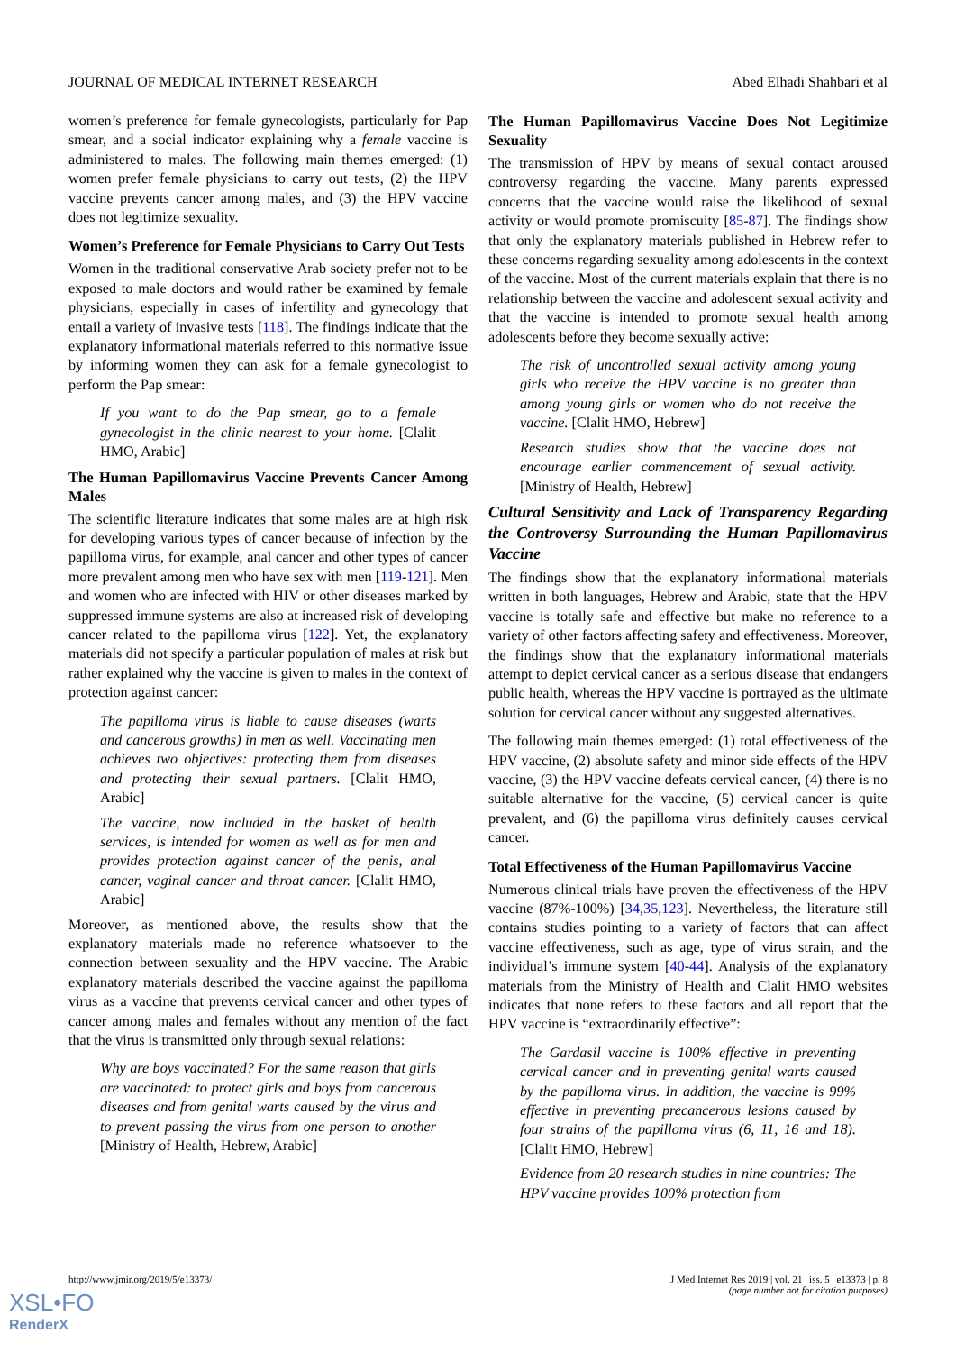JOURNAL OF MEDICAL INTERNET RESEARCH Abed Elhadi Shahbari et al
women’s preference for female gynecologists, particularly for Pap smear, and a social indicator explaining why a female vaccine is administered to males. The following main themes emerged: (1) women prefer female physicians to carry out tests, (2) the HPV vaccine prevents cancer among males, and (3) the HPV vaccine does not legitimize sexuality.
Women’s Preference for Female Physicians to Carry Out Tests
Women in the traditional conservative Arab society prefer not to be exposed to male doctors and would rather be examined by female physicians, especially in cases of infertility and gynecology that entail a variety of invasive tests [118]. The findings indicate that the explanatory informational materials referred to this normative issue by informing women they can ask for a female gynecologist to perform the Pap smear:
If you want to do the Pap smear, go to a female gynecologist in the clinic nearest to your home. [Clalit HMO, Arabic]
The Human Papillomavirus Vaccine Prevents Cancer Among Males
The scientific literature indicates that some males are at high risk for developing various types of cancer because of infection by the papilloma virus, for example, anal cancer and other types of cancer more prevalent among men who have sex with men [119-121]. Men and women who are infected with HIV or other diseases marked by suppressed immune systems are also at increased risk of developing cancer related to the papilloma virus [122]. Yet, the explanatory materials did not specify a particular population of males at risk but rather explained why the vaccine is given to males in the context of protection against cancer:
The papilloma virus is liable to cause diseases (warts and cancerous growths) in men as well. Vaccinating men achieves two objectives: protecting them from diseases and protecting their sexual partners. [Clalit HMO, Arabic]
The vaccine, now included in the basket of health services, is intended for women as well as for men and provides protection against cancer of the penis, anal cancer, vaginal cancer and throat cancer. [Clalit HMO, Arabic]
Moreover, as mentioned above, the results show that the explanatory materials made no reference whatsoever to the connection between sexuality and the HPV vaccine. The Arabic explanatory materials described the vaccine against the papilloma virus as a vaccine that prevents cervical cancer and other types of cancer among males and females without any mention of the fact that the virus is transmitted only through sexual relations:
Why are boys vaccinated? For the same reason that girls are vaccinated: to protect girls and boys from cancerous diseases and from genital warts caused by the virus and to prevent passing the virus from one person to another [Ministry of Health, Hebrew, Arabic]
The Human Papillomavirus Vaccine Does Not Legitimize Sexuality
The transmission of HPV by means of sexual contact aroused controversy regarding the vaccine. Many parents expressed concerns that the vaccine would raise the likelihood of sexual activity or would promote promiscuity [85-87]. The findings show that only the explanatory materials published in Hebrew refer to these concerns regarding sexuality among adolescents in the context of the vaccine. Most of the current materials explain that there is no relationship between the vaccine and adolescent sexual activity and that the vaccine is intended to promote sexual health among adolescents before they become sexually active:
The risk of uncontrolled sexual activity among young girls who receive the HPV vaccine is no greater than among young girls or women who do not receive the vaccine. [Clalit HMO, Hebrew]
Research studies show that the vaccine does not encourage earlier commencement of sexual activity. [Ministry of Health, Hebrew]
Cultural Sensitivity and Lack of Transparency Regarding the Controversy Surrounding the Human Papillomavirus Vaccine
The findings show that the explanatory informational materials written in both languages, Hebrew and Arabic, state that the HPV vaccine is totally safe and effective but make no reference to a variety of other factors affecting safety and effectiveness. Moreover, the findings show that the explanatory informational materials attempt to depict cervical cancer as a serious disease that endangers public health, whereas the HPV vaccine is portrayed as the ultimate solution for cervical cancer without any suggested alternatives.
The following main themes emerged: (1) total effectiveness of the HPV vaccine, (2) absolute safety and minor side effects of the HPV vaccine, (3) the HPV vaccine defeats cervical cancer, (4) there is no suitable alternative for the vaccine, (5) cervical cancer is quite prevalent, and (6) the papilloma virus definitely causes cervical cancer.
Total Effectiveness of the Human Papillomavirus Vaccine
Numerous clinical trials have proven the effectiveness of the HPV vaccine (87%-100%) [34,35,123]. Nevertheless, the literature still contains studies pointing to a variety of factors that can affect vaccine effectiveness, such as age, type of virus strain, and the individual’s immune system [40-44]. Analysis of the explanatory materials from the Ministry of Health and Clalit HMO websites indicates that none refers to these factors and all report that the HPV vaccine is “extraordinarily effective”:
The Gardasil vaccine is 100% effective in preventing cervical cancer and in preventing genital warts caused by the papilloma virus. In addition, the vaccine is 99% effective in preventing precancerous lesions caused by four strains of the papilloma virus (6, 11, 16 and 18). [Clalit HMO, Hebrew]
Evidence from 20 research studies in nine countries: The HPV vaccine provides 100% protection from
http://www.jmir.org/2019/5/e13373/ J Med Internet Res 2019 | vol. 21 | iss. 5 | e13373 | p. 8
(page number not for citation purposes)
XSL•FO
RenderX